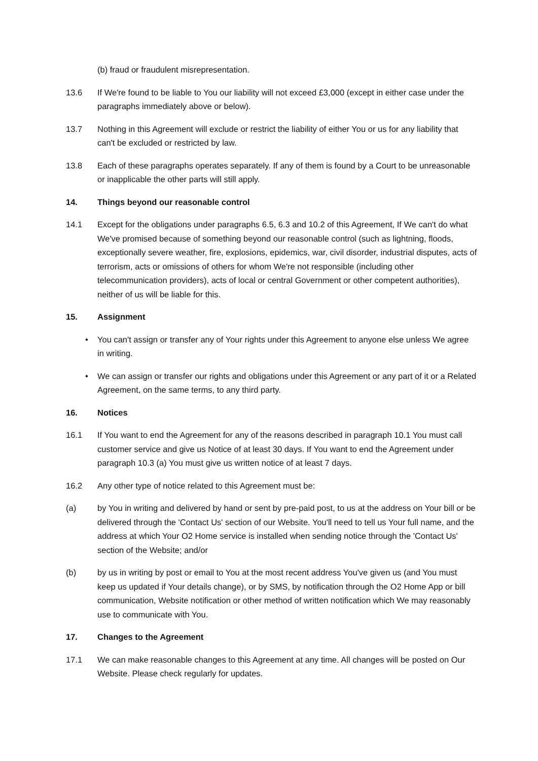(b) fraud or fraudulent misrepresentation.
13.6 If We're found to be liable to You our liability will not exceed £3,000 (except in either case under the paragraphs immediately above or below).
13.7 Nothing in this Agreement will exclude or restrict the liability of either You or us for any liability that can't be excluded or restricted by law.
13.8 Each of these paragraphs operates separately. If any of them is found by a Court to be unreasonable or inapplicable the other parts will still apply.
14. Things beyond our reasonable control
14.1 Except for the obligations under paragraphs 6.5, 6.3 and 10.2 of this Agreement, If We can't do what We've promised because of something beyond our reasonable control (such as lightning, floods, exceptionally severe weather, fire, explosions, epidemics, war, civil disorder, industrial disputes, acts of terrorism, acts or omissions of others for whom We're not responsible (including other telecommunication providers), acts of local or central Government or other competent authorities), neither of us will be liable for this.
15. Assignment
• You can't assign or transfer any of Your rights under this Agreement to anyone else unless We agree in writing.
• We can assign or transfer our rights and obligations under this Agreement or any part of it or a Related Agreement, on the same terms, to any third party.
16. Notices
16.1 If You want to end the Agreement for any of the reasons described in paragraph 10.1 You must call customer service and give us Notice of at least 30 days. If You want to end the Agreement under paragraph 10.3 (a) You must give us written notice of at least 7 days.
16.2 Any other type of notice related to this Agreement must be:
(a) by You in writing and delivered by hand or sent by pre-paid post, to us at the address on Your bill or be delivered through the 'Contact Us' section of our Website. You'll need to tell us Your full name, and the address at which Your O2 Home service is installed when sending notice through the 'Contact Us' section of the Website; and/or
(b) by us in writing by post or email to You at the most recent address You've given us (and You must keep us updated if Your details change), or by SMS, by notification through the O2 Home App or bill communication, Website notification or other method of written notification which We may reasonably use to communicate with You.
17. Changes to the Agreement
17.1 We can make reasonable changes to this Agreement at any time. All changes will be posted on Our Website. Please check regularly for updates.